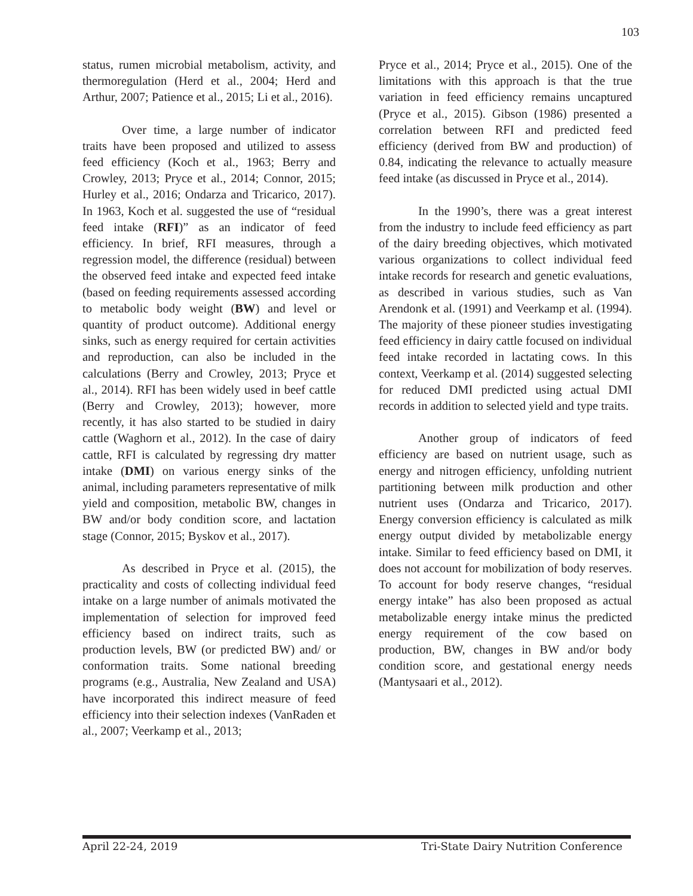103
status, rumen microbial metabolism, activity, and thermoregulation (Herd et al., 2004; Herd and Arthur, 2007; Patience et al., 2015; Li et al., 2016).
Over time, a large number of indicator traits have been proposed and utilized to assess feed efficiency (Koch et al., 1963; Berry and Crowley, 2013; Pryce et al., 2014; Connor, 2015; Hurley et al., 2016; Ondarza and Tricarico, 2017). In 1963, Koch et al. suggested the use of “residual feed intake (RFI)” as an indicator of feed efficiency. In brief, RFI measures, through a regression model, the difference (residual) between the observed feed intake and expected feed intake (based on feeding requirements assessed according to metabolic body weight (BW) and level or quantity of product outcome). Additional energy sinks, such as energy required for certain activities and reproduction, can also be included in the calculations (Berry and Crowley, 2013; Pryce et al., 2014). RFI has been widely used in beef cattle (Berry and Crowley, 2013); however, more recently, it has also started to be studied in dairy cattle (Waghorn et al., 2012). In the case of dairy cattle, RFI is calculated by regressing dry matter intake (DMI) on various energy sinks of the animal, including parameters representative of milk yield and composition, metabolic BW, changes in BW and/or body condition score, and lactation stage (Connor, 2015; Byskov et al., 2017).
As described in Pryce et al. (2015), the practicality and costs of collecting individual feed intake on a large number of animals motivated the implementation of selection for improved feed efficiency based on indirect traits, such as production levels, BW (or predicted BW) and/ or conformation traits. Some national breeding programs (e.g., Australia, New Zealand and USA) have incorporated this indirect measure of feed efficiency into their selection indexes (VanRaden et al., 2007; Veerkamp et al., 2013;
Pryce et al., 2014; Pryce et al., 2015). One of the limitations with this approach is that the true variation in feed efficiency remains uncaptured (Pryce et al., 2015). Gibson (1986) presented a correlation between RFI and predicted feed efficiency (derived from BW and production) of 0.84, indicating the relevance to actually measure feed intake (as discussed in Pryce et al., 2014).
In the 1990’s, there was a great interest from the industry to include feed efficiency as part of the dairy breeding objectives, which motivated various organizations to collect individual feed intake records for research and genetic evaluations, as described in various studies, such as Van Arendonk et al. (1991) and Veerkamp et al. (1994). The majority of these pioneer studies investigating feed efficiency in dairy cattle focused on individual feed intake recorded in lactating cows. In this context, Veerkamp et al. (2014) suggested selecting for reduced DMI predicted using actual DMI records in addition to selected yield and type traits.
Another group of indicators of feed efficiency are based on nutrient usage, such as energy and nitrogen efficiency, unfolding nutrient partitioning between milk production and other nutrient uses (Ondarza and Tricarico, 2017). Energy conversion efficiency is calculated as milk energy output divided by metabolizable energy intake. Similar to feed efficiency based on DMI, it does not account for mobilization of body reserves. To account for body reserve changes, “residual energy intake” has also been proposed as actual metabolizable energy intake minus the predicted energy requirement of the cow based on production, BW, changes in BW and/or body condition score, and gestational energy needs (Mantysaari et al., 2012).
April 22-24, 2019 Tri-State Dairy Nutrition Conference